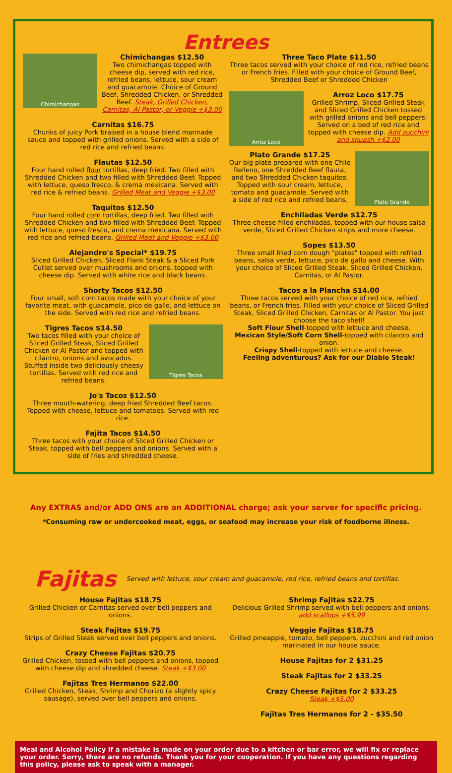Entrees
Chimichangas
Chimichangas $12.50
Two chimichangas topped with cheese dip, served with red rice, refried beans, lettuce, sour cream and guacamole. Choice of Ground Beef, Shredded Chicken, or Shredded Beef. Steak, Grilled Chicken, Carnitas, Al Pastor, or Veggie +$3.00
Carnitas $16.75
Chunks of juicy Pork braised in a house blend marinade sauce and topped with grilled onions. Served with a side of red rice and refried beans.
Flautas $12.50
Four hand rolled flour tortillas, deep fried. Two filled with Shredded Chicken and two filled with Shredded Beef. Topped with lettuce, queso fresco, & crema mexicana. Served with red rice & refried beans. Grilled Meat and Veggie +$3.00
Taquitos $12.50
Four hand rolled corn tortillas, deep fried. Two filled with Shredded Chicken and two filled with Shredded Beef. Topped with lettuce, queso fresco, and crema mexicana. Served with red rice and refried beans. Grilled Meat and Veggie +$3.00
Alejandro's Special* $19.75
Sliced Grilled Chicken, Sliced Flank Steak & a Sliced Pork Cutlet served over mushrooms and onions, topped with cheese dip. Served with white rice and black beans.
Shorty Tacos $12.50
Four small, soft corn tacos made with your choice of your favorite meat, with guacamole, pico de gallo, and lettuce on the side. Served with red rice and refried beans.
Tigres Tacos
Tigres Tacos $14.50
Two tacos filled with your choice of Sliced Grilled Steak, Sliced Grilled Chicken or Al Pastor and topped with cilantro, onions and avocados. Stuffed inside two deliciously cheesy tortillas. Served with red rice and refried beans.
Jo's Tacos $12.50
Three mouth-watering, deep fried Shredded Beef tacos. Topped with cheese, lettuce and tomatoes. Served with red rice.
Fajita Tacos $14.50
Three tacos with your choice of Sliced Grilled Chicken or Steak, topped with bell peppers and onions. Served with a side of fries and shredded cheese.
Three Taco Plate $11.50
Three tacos served with your choice of red rice, refried beans or French fries. Filled with your choice of Ground Beef, Shredded Beef or Shredded Chicken
Arroz Loco
Arroz Loco $17.75
Grilled Shrimp, Sliced Grilled Steak and Sliced Grilled Chicken tossed with grilled onions and bell peppers. Served on a bed of red rice and topped with cheese dip. Add zucchini and squash +$2.00
Plato Grande
Plato Grande $17.25
Our big plate prepared with one Chile Relleno, one Shredded Beef flauta, and two Shredded Chicken taquitos. Topped with sour cream, lettuce, tomato and guacamole. Served with a side of red rice and refried beans.
Enchiladas Verde $12.75
Three cheese filled enchiladas, topped with our house salsa verde, Sliced Grilled Chicken strips and more cheese.
Sopes $13.50
Three small fried corn dough "plates" topped with refried beans, salsa verde, lettuce, pico de gallo and cheese. With your choice of Sliced Grilled Steak, Sliced Grilled Chicken, Carnitas, or Al Pastor.
Tacos a la Plancha $14.00
Three tacos served with your choice of red rice, refried beans, or French fries. Filled with your choice of Sliced Grilled Steak, Sliced Grilled Chicken, Carnitas or Al Pastor. You just choose the taco shell!
Soft Flour Shell-topped with lettuce and cheese.
Mexican Style/Soft Corn Shell-topped with cilantro and onion.
Crispy Shell-topped with lettuce and cheese.
Feeling adventurous? Ask for our Diablo Steak!
Any EXTRAS and/or ADD ONS are an ADDITIONAL charge; ask your server for specific pricing.
*Consuming raw or undercooked meat, eggs, or seafood may increase your risk of foodborne illness.
Fajitas Served with lettuce, sour cream and guacamole, red rice, refried beans and tortillas.
House Fajitas $18.75
Grilled Chicken or Carnitas served over bell peppers and onions.
Steak Fajitas $19.75
Strips of Grilled Steak served over bell peppers and onions.
Crazy Cheese Fajitas $20.75
Grilled Chicken, tossed with bell peppers and onions, topped with cheese dip and shredded cheese. Steak +$3.00
Fajitas Tres Hermanos $22.00
Grilled Chicken, Steak, Shrimp and Chorizo (a slightly spicy sausage), served over bell peppers and onions.
Shrimp Fajitas $22.75
Delicious Grilled Shrimp served with bell peppers and onions. add scallops +$5.99
Veggie Fajitas $18.75
Grilled pineapple, tomato, bell peppers, zucchini and red onion marinated in our house sauce.
House Fajitas for 2 $31.25
Steak Fajitas for 2 $33.25
Crazy Cheese Fajitas for 2 $33.25
Steak +$5.00
Fajitas Tres Hermanos for 2 - $35.50
Meal and Alcohol Policy If a mistake is made on your order due to a kitchen or bar error, we will fix or replace your order. Sorry, there are no refunds. Thank you for your cooperation. If you have any questions regarding this policy, please ask to speak with a manager.